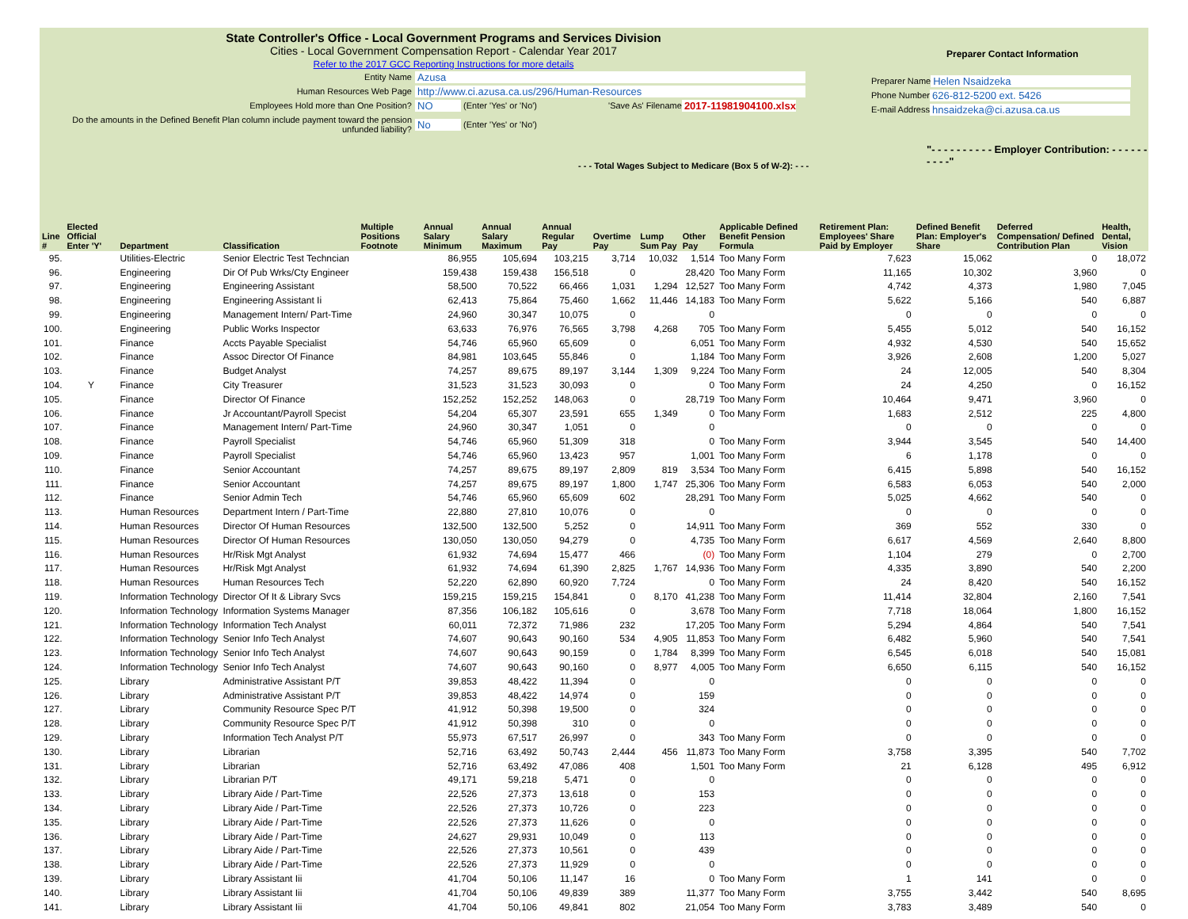State Controller's Office - Local Government Programs and Services Division
Cities - Local Government Compensation Report - Calendar Year 2017
Refer to the 2017 GCC Reporting Instructions for more details
Preparer Contact Information
Entity Name Azusa
Human Resources Web Page http://www.ci.azusa.ca.us/296/Human-Resources
Employees Hold more than One Position? NO (Enter 'Yes' or 'No') 'Save As' Filename 2017-11981904100.xlsx
Do the amounts in the Defined Benefit Plan column include payment toward the pension unfunded liability? No (Enter 'Yes' or 'No')
Preparer Name Helen Nsaidzeka
Phone Number 626-812-5200 ext. 5426
E-mail Address hnsaidzeka@ci.azusa.ca.us
- - - Total Wages Subject to Medicare (Box 5 of W-2): - - -
"- - - - - - - - - - Employer Contribution: - - - - - - - - - -"
| Line # | Elected Official Enter 'Y' | Department | Classification | Multiple Positions Footnote | Annual Salary Minimum | Annual Salary Maximum | Annual Regular Pay | Overtime Pay | Lump Sum Pay | Other Pay | Applicable Defined Benefit Pension Formula | Retirement Plan: Employees' Share Paid by Employer | Defined Benefit Plan: Employer's Share | Deferred Compensation/ Defined Contribution Plan | Health, Dental, Vision |
| --- | --- | --- | --- | --- | --- | --- | --- | --- | --- | --- | --- | --- | --- | --- | --- |
| 95. | | Utilities-Electric | Senior Electric Test Techncian | | 86,955 | 105,694 | 103,215 | 3,714 | 10,032 | 1,514 | Too Many Form | 7,623 | 15,062 | 0 | 18,072 |
| 96. | | Engineering | Dir Of Pub Wrks/Cty Engineer | | 159,438 | 159,438 | 156,518 | 0 | | 28,420 | Too Many Form | 11,165 | 10,302 | 3,960 | 0 |
| 97. | | Engineering | Engineering Assistant | | 58,500 | 70,522 | 66,466 | 1,031 | 1,294 | 12,527 | Too Many Form | 4,742 | 4,373 | 1,980 | 7,045 |
| 98. | | Engineering | Engineering Assistant Ii | | 62,413 | 75,864 | 75,460 | 1,662 | 11,446 | 14,183 | Too Many Form | 5,622 | 5,166 | 540 | 6,887 |
| 99. | | Engineering | Management Intern/ Part-Time | | 24,960 | 30,347 | 10,075 | 0 | | 0 | | 0 | 0 | 0 | 0 |
| 100. | | Engineering | Public Works Inspector | | 63,633 | 76,976 | 76,565 | 3,798 | 4,268 | 705 | Too Many Form | 5,455 | 5,012 | 540 | 16,152 |
| 101. | | Finance | Accts Payable Specialist | | 54,746 | 65,960 | 65,609 | 0 | | 6,051 | Too Many Form | 4,932 | 4,530 | 540 | 15,652 |
| 102. | | Finance | Assoc Director Of Finance | | 84,981 | 103,645 | 55,846 | 0 | | 1,184 | Too Many Form | 3,926 | 2,608 | 1,200 | 5,027 |
| 103. | | Finance | Budget Analyst | | 74,257 | 89,675 | 89,197 | 3,144 | 1,309 | 9,224 | Too Many Form | 24 | 12,005 | 540 | 8,304 |
| 104. | Y | Finance | City Treasurer | | 31,523 | 31,523 | 30,093 | 0 | | 0 | Too Many Form | 24 | 4,250 | 0 | 16,152 |
| 105. | | Finance | Director Of Finance | | 152,252 | 152,252 | 148,063 | 0 | | 28,719 | Too Many Form | 10,464 | 9,471 | 3,960 | 0 |
| 106. | | Finance | Jr Accountant/Payroll Specist | | 54,204 | 65,307 | 23,591 | 655 | 1,349 | 0 | Too Many Form | 1,683 | 2,512 | 225 | 4,800 |
| 107. | | Finance | Management Intern/ Part-Time | | 24,960 | 30,347 | 1,051 | 0 | | 0 | | 0 | 0 | 0 | 0 |
| 108. | | Finance | Payroll Specialist | | 54,746 | 65,960 | 51,309 | 318 | | 0 | Too Many Form | 3,944 | 3,545 | 540 | 14,400 |
| 109. | | Finance | Payroll Specialist | | 54,746 | 65,960 | 13,423 | 957 | | 1,001 | Too Many Form | 6 | 1,178 | 0 | 0 |
| 110. | | Finance | Senior Accountant | | 74,257 | 89,675 | 89,197 | 2,809 | 819 | 3,534 | Too Many Form | 6,415 | 5,898 | 540 | 16,152 |
| 111. | | Finance | Senior Accountant | | 74,257 | 89,675 | 89,197 | 1,800 | 1,747 | 25,306 | Too Many Form | 6,583 | 6,053 | 540 | 2,000 |
| 112. | | Finance | Senior Admin Tech | | 54,746 | 65,960 | 65,609 | 602 | | 28,291 | Too Many Form | 5,025 | 4,662 | 540 | 0 |
| 113. | | Human Resources | Department Intern / Part-Time | | 22,880 | 27,810 | 10,076 | 0 | | 0 | | 0 | 0 | 0 | 0 |
| 114. | | Human Resources | Director Of Human Resources | | 132,500 | 132,500 | 5,252 | 0 | | 14,911 | Too Many Form | 369 | 552 | 330 | 0 |
| 115. | | Human Resources | Director Of Human Resources | | 130,050 | 130,050 | 94,279 | 0 | | 4,735 | Too Many Form | 6,617 | 4,569 | 2,640 | 8,800 |
| 116. | | Human Resources | Hr/Risk Mgt Analyst | | 61,932 | 74,694 | 15,477 | 466 | | (0) | Too Many Form | 1,104 | 279 | 0 | 2,700 |
| 117. | | Human Resources | Hr/Risk Mgt Analyst | | 61,932 | 74,694 | 61,390 | 2,825 | 1,767 | 14,936 | Too Many Form | 4,335 | 3,890 | 540 | 2,200 |
| 118. | | Human Resources | Human Resources Tech | | 52,220 | 62,890 | 60,920 | 7,724 | | 0 | Too Many Form | 24 | 8,420 | 540 | 16,152 |
| 119. | | Information Technology | Director Of It & Library Svcs | | 159,215 | 159,215 | 154,841 | 0 | 8,170 | 41,238 | Too Many Form | 11,414 | 32,804 | 2,160 | 7,541 |
| 120. | | Information Technology | Information Systems Manager | | 87,356 | 106,182 | 105,616 | 0 | | 3,678 | Too Many Form | 7,718 | 18,064 | 1,800 | 16,152 |
| 121. | | Information Technology | Information Tech Analyst | | 60,011 | 72,372 | 71,986 | 232 | | 17,205 | Too Many Form | 5,294 | 4,864 | 540 | 7,541 |
| 122. | | Information Technology | Senior Info Tech Analyst | | 74,607 | 90,643 | 90,160 | 534 | 4,905 | 11,853 | Too Many Form | 6,482 | 5,960 | 540 | 7,541 |
| 123. | | Information Technology | Senior Info Tech Analyst | | 74,607 | 90,643 | 90,159 | 0 | 1,784 | 8,399 | Too Many Form | 6,545 | 6,018 | 540 | 15,081 |
| 124. | | Information Technology | Senior Info Tech Analyst | | 74,607 | 90,643 | 90,160 | 0 | 8,977 | 4,005 | Too Many Form | 6,650 | 6,115 | 540 | 16,152 |
| 125. | | Library | Administrative Assistant P/T | | 39,853 | 48,422 | 11,394 | 0 | | 0 | | 0 | 0 | 0 | 0 |
| 126. | | Library | Administrative Assistant P/T | | 39,853 | 48,422 | 14,974 | 0 | | 159 | | 0 | 0 | 0 | 0 |
| 127. | | Library | Community Resource Spec P/T | | 41,912 | 50,398 | 19,500 | 0 | | 324 | | 0 | 0 | 0 | 0 |
| 128. | | Library | Community Resource Spec P/T | | 41,912 | 50,398 | 310 | 0 | | 0 | | 0 | 0 | 0 | 0 |
| 129. | | Library | Information Tech Analyst P/T | | 55,973 | 67,517 | 26,997 | 0 | | 343 | Too Many Form | 0 | 0 | 0 | 0 |
| 130. | | Library | Librarian | | 52,716 | 63,492 | 50,743 | 2,444 | 456 | 11,873 | Too Many Form | 3,758 | 3,395 | 540 | 7,702 |
| 131. | | Library | Librarian | | 52,716 | 63,492 | 47,086 | 408 | | 1,501 | Too Many Form | 21 | 6,128 | 495 | 6,912 |
| 132. | | Library | Librarian P/T | | 49,171 | 59,218 | 5,471 | 0 | | 0 | | 0 | 0 | 0 | 0 |
| 133. | | Library | Library Aide / Part-Time | | 22,526 | 27,373 | 13,618 | 0 | | 153 | | 0 | 0 | 0 | 0 |
| 134. | | Library | Library Aide / Part-Time | | 22,526 | 27,373 | 10,726 | 0 | | 223 | | 0 | 0 | 0 | 0 |
| 135. | | Library | Library Aide / Part-Time | | 22,526 | 27,373 | 11,626 | 0 | | 0 | | 0 | 0 | 0 | 0 |
| 136. | | Library | Library Aide / Part-Time | | 24,627 | 29,931 | 10,049 | 0 | | 113 | | 0 | 0 | 0 | 0 |
| 137. | | Library | Library Aide / Part-Time | | 22,526 | 27,373 | 10,561 | 0 | | 439 | | 0 | 0 | 0 | 0 |
| 138. | | Library | Library Aide / Part-Time | | 22,526 | 27,373 | 11,929 | 0 | | 0 | | 0 | 0 | 0 | 0 |
| 139. | | Library | Library Assistant Iii | | 41,704 | 50,106 | 11,147 | 16 | | 0 | Too Many Form | 1 | 141 | 0 | 0 |
| 140. | | Library | Library Assistant Iii | | 41,704 | 50,106 | 49,839 | 389 | | 11,377 | Too Many Form | 3,755 | 3,442 | 540 | 8,695 |
| 141. | | Library | Library Assistant Iii | | 41,704 | 50,106 | 49,841 | 802 | | 21,054 | Too Many Form | 3,783 | 3,489 | 540 | 0 |